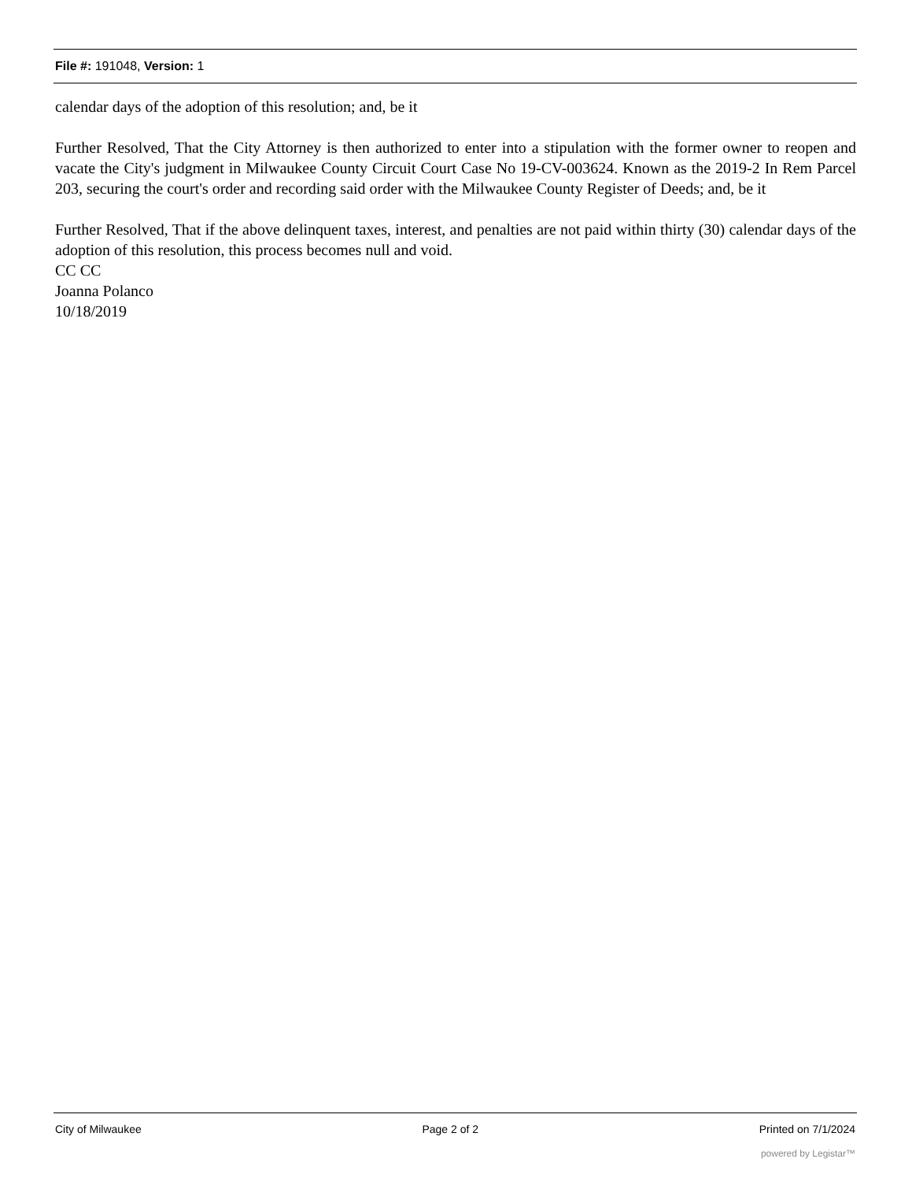File #: 191048, Version: 1
calendar days of the adoption of this resolution; and, be it
Further Resolved, That the City Attorney is then authorized to enter into a stipulation with the former owner to reopen and vacate the City's judgment in Milwaukee County Circuit Court Case No 19-CV-003624. Known as the 2019-2 In Rem Parcel 203, securing the court's order and recording said order with the Milwaukee County Register of Deeds; and, be it
Further Resolved, That if the above delinquent taxes, interest, and penalties are not paid within thirty (30) calendar days of the adoption of this resolution, this process becomes null and void.
CC CC
Joanna Polanco
10/18/2019
City of Milwaukee Page 2 of 2 Printed on 7/1/2024
powered by Legistar™